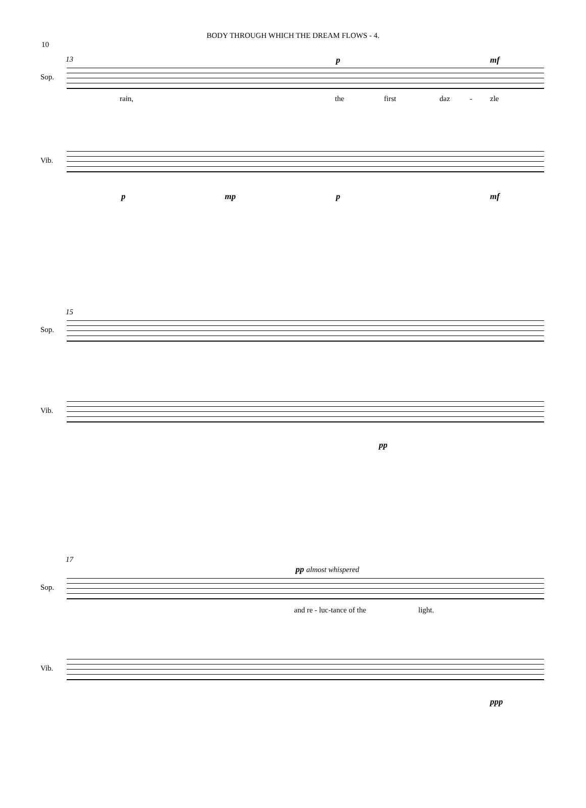10
BODY THROUGH WHICH THE DREAM FLOWS - 4.
13
Sop.
p mf
rain, the first daz - zle
Vib.
p mp p mf
15
Sop.
Vib.
pp
17
pp almost whispered
Sop.
and re - luc-tance of the light.
Vib.
ppp